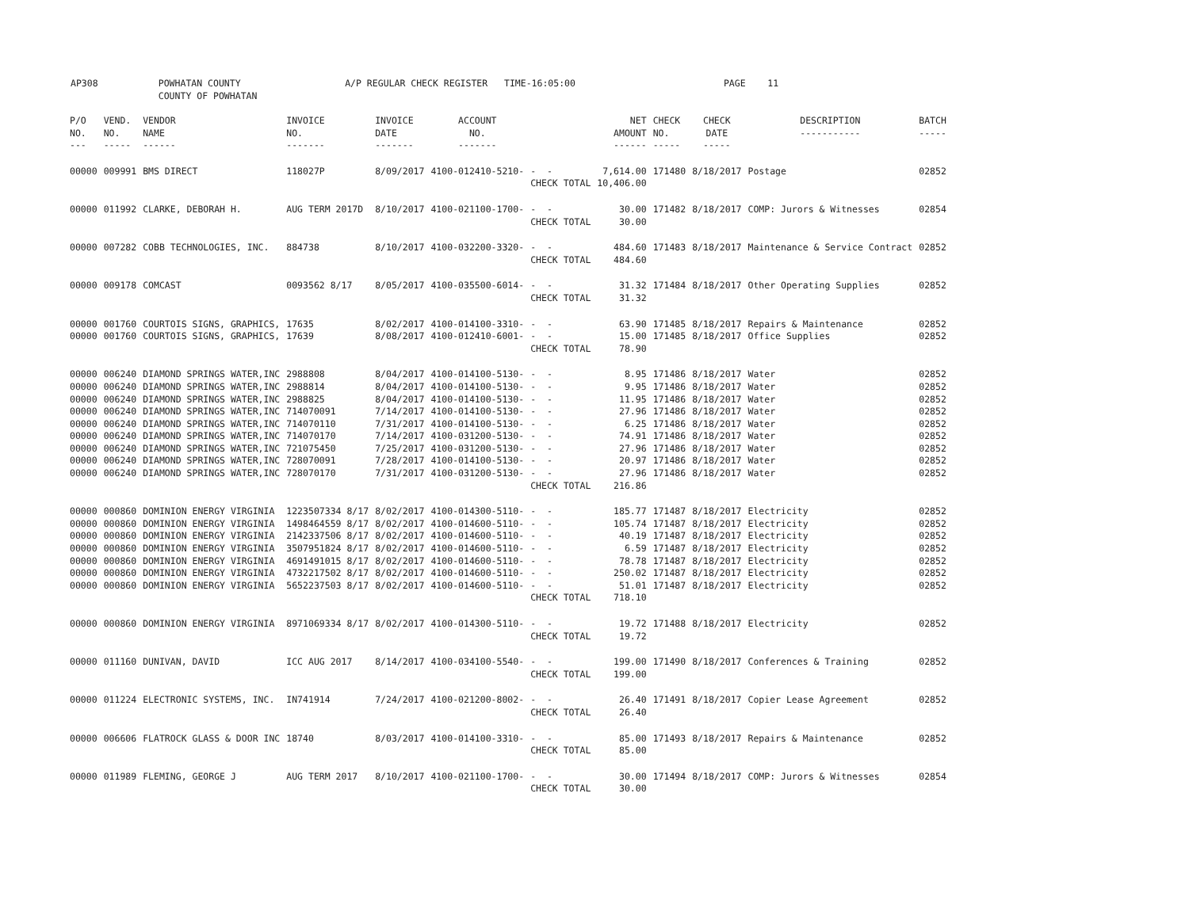AP308 POWHATAN COUNTY A/P REGULAR CHECK REGISTER TIME-16:05:00 PAGE 11
COUNTY OF POWHATAN
| P/O NO. --- | VEND. NO. ----- | VENDOR NAME ------ | INVOICE NO. ------- | INVOICE DATE ------- | ACCOUNT NO. ------- | | NET AMOUNT ------ | CHECK NO. ----- | CHECK DATE ----- | DESCRIPTION ----------- | BATCH ----- |
| --- | --- | --- | --- | --- | --- | --- | --- | --- | --- | --- | --- |
| 00000 | 009991 | BMS DIRECT | 118027P | 8/09/2017 | 4100-012410-5210- | - - CHECK TOTAL | 7,614.00 10,406.00 | 171480 | 8/18/2017 | Postage | 02852 |
| 00000 | 011992 | CLARKE, DEBORAH H. | AUG TERM 2017D | 8/10/2017 | 4100-021100-1700- | - - CHECK TOTAL | 30.00 30.00 | 171482 | 8/18/2017 | COMP: Jurors & Witnesses | 02854 |
| 00000 | 007282 | COBB TECHNOLOGIES, INC. | 884738 | 8/10/2017 | 4100-032200-3320- | - - CHECK TOTAL | 484.60 484.60 | 171483 | 8/18/2017 | Maintenance & Service Contract | 02852 |
| 00000 | 009178 | COMCAST | 0093562 8/17 | 8/05/2017 | 4100-035500-6014- | - - CHECK TOTAL | 31.32 31.32 | 171484 | 8/18/2017 | Other Operating Supplies | 02852 |
| 00000 00000 | 001760 001760 | COURTOIS SIGNS, GRAPHICS, COURTOIS SIGNS, GRAPHICS, | 17635 17639 | 8/02/2017 8/08/2017 | 4100-014100-3310- 4100-012410-6001- | - - - - CHECK TOTAL | 63.90 15.00 78.90 | 171485 171485 | 8/18/2017 8/18/2017 | Repairs & Maintenance Office Supplies | 02852 02852 |
| 00000 00000 00000 00000 00000 00000 00000 00000 00000 | 006240 006240 006240 006240 006240 006240 006240 006240 006240 | DIAMOND SPRINGS WATER,INC DIAMOND SPRINGS WATER,INC DIAMOND SPRINGS WATER,INC DIAMOND SPRINGS WATER,INC DIAMOND SPRINGS WATER,INC DIAMOND SPRINGS WATER,INC DIAMOND SPRINGS WATER,INC DIAMOND SPRINGS WATER,INC DIAMOND SPRINGS WATER,INC | 2988808 2988814 2988825 714070091 714070110 714070170 721075450 728070091 728070170 | 8/04/2017 8/04/2017 8/04/2017 7/14/2017 7/31/2017 7/14/2017 7/25/2017 7/28/2017 7/31/2017 | 4100-014100-5130- 4100-014100-5130- 4100-014100-5130- 4100-014100-5130- 4100-014100-5130- 4100-031200-5130- 4100-031200-5130- 4100-014100-5130- 4100-031200-5130- | - - - - - - - - - - - - - - - - - - CHECK TOTAL | 8.95 9.95 11.95 27.96 6.25 74.91 27.96 20.97 27.96 216.86 | 171486 171486 171486 171486 171486 171486 171486 171486 171486 | 8/18/2017 8/18/2017 8/18/2017 8/18/2017 8/18/2017 8/18/2017 8/18/2017 8/18/2017 8/18/2017 | Water Water Water Water Water Water Water Water Water | 02852 02852 02852 02852 02852 02852 02852 02852 02852 |
| 00000 00000 00000 00000 00000 00000 00000 | 000860 000860 000860 000860 000860 000860 000860 | DOMINION ENERGY VIRGINIA DOMINION ENERGY VIRGINIA DOMINION ENERGY VIRGINIA DOMINION ENERGY VIRGINIA DOMINION ENERGY VIRGINIA DOMINION ENERGY VIRGINIA DOMINION ENERGY VIRGINIA | 1223507334 8/17 1498464559 8/17 2142337506 8/17 3507951824 8/17 4691491015 8/17 4732217502 8/17 5652237503 8/17 | 8/02/2017 8/02/2017 8/02/2017 8/02/2017 8/02/2017 8/02/2017 8/02/2017 | 4100-014300-5110- 4100-014600-5110- 4100-014600-5110- 4100-014600-5110- 4100-014600-5110- 4100-014600-5110- 4100-014600-5110- | - - - - - - - - - - - - - - CHECK TOTAL | 185.77 105.74 40.19 6.59 78.78 250.02 51.01 718.10 | 171487 171487 171487 171487 171487 171487 171487 | 8/18/2017 8/18/2017 8/18/2017 8/18/2017 8/18/2017 8/18/2017 8/18/2017 | Electricity Electricity Electricity Electricity Electricity Electricity Electricity | 02852 02852 02852 02852 02852 02852 02852 |
| 00000 | 000860 | DOMINION ENERGY VIRGINIA | 8971069334 8/17 | 8/02/2017 | 4100-014300-5110- | - - CHECK TOTAL | 19.72 19.72 | 171488 | 8/18/2017 | Electricity | 02852 |
| 00000 | 011160 | DUNIVAN, DAVID | ICC AUG 2017 | 8/14/2017 | 4100-034100-5540- | - - CHECK TOTAL | 199.00 199.00 | 171490 | 8/18/2017 | Conferences & Training | 02852 |
| 00000 | 011224 | ELECTRONIC SYSTEMS, INC. | IN741914 | 7/24/2017 | 4100-021200-8002- | - - CHECK TOTAL | 26.40 26.40 | 171491 | 8/18/2017 | Copier Lease Agreement | 02852 |
| 00000 | 006606 | FLATROCK GLASS & DOOR INC | 18740 | 8/03/2017 | 4100-014100-3310- | - - CHECK TOTAL | 85.00 85.00 | 171493 | 8/18/2017 | Repairs & Maintenance | 02852 |
| 00000 | 011989 | FLEMING, GEORGE J | AUG TERM 2017 | 8/10/2017 | 4100-021100-1700- | - - CHECK TOTAL | 30.00 30.00 | 171494 | 8/18/2017 | COMP: Jurors & Witnesses | 02854 |